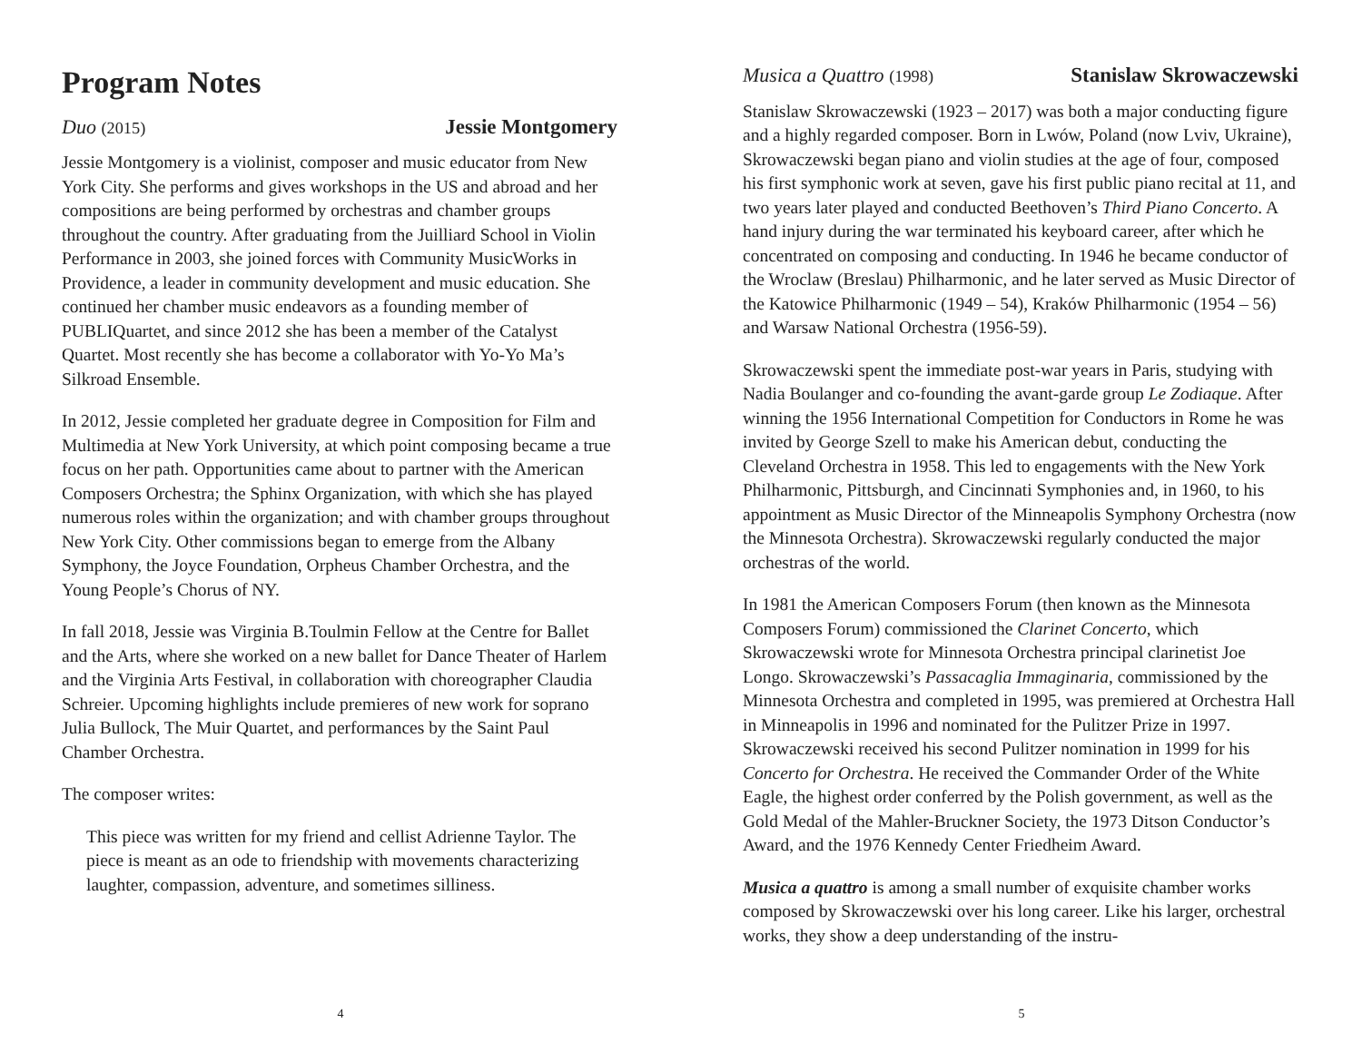Program Notes
Duo (2015) Jessie Montgomery
Jessie Montgomery is a violinist, composer and music educator from New York City. She performs and gives workshops in the US and abroad and her compositions are being performed by orchestras and chamber groups throughout the country. After graduating from the Juilliard School in Violin Performance in 2003, she joined forces with Community MusicWorks in Providence, a leader in community development and music education. She continued her chamber music endeavors as a founding member of PUBLIQuartet, and since 2012 she has been a member of the Catalyst Quartet. Most recently she has become a collaborator with Yo-Yo Ma’s Silkroad Ensemble.
In 2012, Jessie completed her graduate degree in Composition for Film and Multimedia at New York University, at which point composing became a true focus on her path. Opportunities came about to partner with the American Composers Orchestra; the Sphinx Organization, with which she has played numerous roles within the organization; and with chamber groups throughout New York City. Other commissions began to emerge from the Albany Symphony, the Joyce Foundation, Orpheus Chamber Orchestra, and the Young People’s Chorus of NY.
In fall 2018, Jessie was Virginia B.Toulmin Fellow at the Centre for Ballet and the Arts, where she worked on a new ballet for Dance Theater of Harlem and the Virginia Arts Festival, in collaboration with choreographer Claudia Schreier. Upcoming highlights include premieres of new work for soprano Julia Bullock, The Muir Quartet, and performances by the Saint Paul Chamber Orchestra.
The composer writes:
This piece was written for my friend and cellist Adrienne Taylor. The piece is meant as an ode to friendship with movements characterizing laughter, compassion, adventure, and sometimes silliness.
4
Musica a Quattro (1998) Stanislaw Skrowaczewski
Stanislaw Skrowaczewski (1923 – 2017) was both a major conducting figure and a highly regarded composer. Born in Lwów, Poland (now Lviv, Ukraine), Skrowaczewski began piano and violin studies at the age of four, composed his first symphonic work at seven, gave his first public piano recital at 11, and two years later played and conducted Beethoven’s Third Piano Concerto. A hand injury during the war terminated his keyboard career, after which he concentrated on composing and conducting. In 1946 he became conductor of the Wroclaw (Breslau) Philharmonic, and he later served as Music Director of the Katowice Philharmonic (1949 – 54), Kraków Philharmonic (1954 – 56) and Warsaw National Orchestra (1956-59).
Skrowaczewski spent the immediate post-war years in Paris, studying with Nadia Boulanger and co-founding the avant-garde group Le Zodiaque. After winning the 1956 International Competition for Conductors in Rome he was invited by George Szell to make his American debut, conducting the Cleveland Orchestra in 1958. This led to engagements with the New York Philharmonic, Pittsburgh, and Cincinnati Symphonies and, in 1960, to his appointment as Music Director of the Minneapolis Symphony Orchestra (now the Minnesota Orchestra). Skrowaczewski regularly conducted the major orchestras of the world.
In 1981 the American Composers Forum (then known as the Minnesota Composers Forum) commissioned the Clarinet Concerto, which Skrowaczewski wrote for Minnesota Orchestra principal clarinetist Joe Longo. Skrowaczewski’s Passacaglia Immaginaria, commissioned by the Minnesota Orchestra and completed in 1995, was premiered at Orchestra Hall in Minneapolis in 1996 and nominated for the Pulitzer Prize in 1997. Skrowaczewski received his second Pulitzer nomination in 1999 for his Concerto for Orchestra. He received the Commander Order of the White Eagle, the highest order conferred by the Polish government, as well as the Gold Medal of the Mahler-Bruckner Society, the 1973 Ditson Conductor’s Award, and the 1976 Kennedy Center Friedheim Award.
Musica a quattro is among a small number of exquisite chamber works composed by Skrowaczewski over his long career. Like his larger, orchestral works, they show a deep understanding of the instru-
5